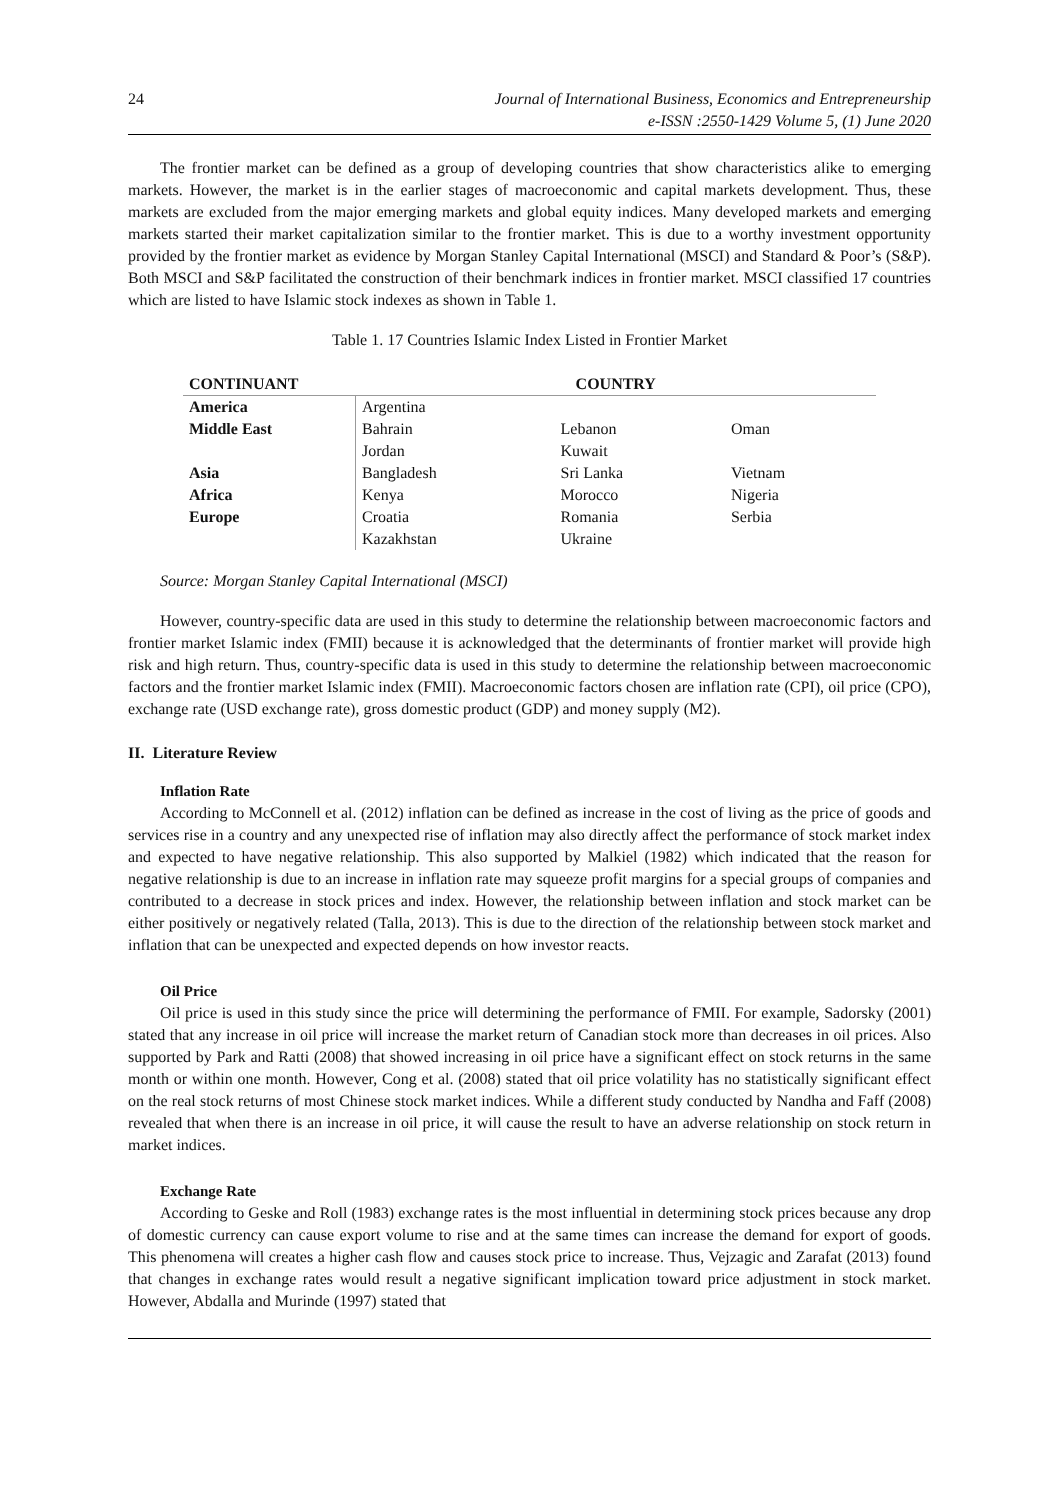24 Journal of International Business, Economics and Entrepreneurship
e-ISSN :2550-1429 Volume 5, (1) June 2020
The frontier market can be defined as a group of developing countries that show characteristics alike to emerging markets. However, the market is in the earlier stages of macroeconomic and capital markets development. Thus, these markets are excluded from the major emerging markets and global equity indices. Many developed markets and emerging markets started their market capitalization similar to the frontier market. This is due to a worthy investment opportunity provided by the frontier market as evidence by Morgan Stanley Capital International (MSCI) and Standard & Poor’s (S&P). Both MSCI and S&P facilitated the construction of their benchmark indices in frontier market. MSCI classified 17 countries which are listed to have Islamic stock indexes as shown in Table 1.
Table 1. 17 Countries Islamic Index Listed in Frontier Market
| CONTINUANT | COUNTRY | | |
| --- | --- | --- | --- |
| America | Argentina | | |
| Middle East | Bahrain | Lebanon | Oman |
| | Jordan | Kuwait | |
| Asia | Bangladesh | Sri Lanka | Vietnam |
| Africa | Kenya | Morocco | Nigeria |
| Europe | Croatia | Romania | Serbia |
| | Kazakhstan | Ukraine | |
Source: Morgan Stanley Capital International (MSCI)
However, country-specific data are used in this study to determine the relationship between macroeconomic factors and frontier market Islamic index (FMII) because it is acknowledged that the determinants of frontier market will provide high risk and high return. Thus, country-specific data is used in this study to determine the relationship between macroeconomic factors and the frontier market Islamic index (FMII). Macroeconomic factors chosen are inflation rate (CPI), oil price (CPO), exchange rate (USD exchange rate), gross domestic product (GDP) and money supply (M2).
II. Literature Review
Inflation Rate
According to McConnell et al. (2012) inflation can be defined as increase in the cost of living as the price of goods and services rise in a country and any unexpected rise of inflation may also directly affect the performance of stock market index and expected to have negative relationship. This also supported by Malkiel (1982) which indicated that the reason for negative relationship is due to an increase in inflation rate may squeeze profit margins for a special groups of companies and contributed to a decrease in stock prices and index. However, the relationship between inflation and stock market can be either positively or negatively related (Talla, 2013). This is due to the direction of the relationship between stock market and inflation that can be unexpected and expected depends on how investor reacts.
Oil Price
Oil price is used in this study since the price will determining the performance of FMII. For example, Sadorsky (2001) stated that any increase in oil price will increase the market return of Canadian stock more than decreases in oil prices. Also supported by Park and Ratti (2008) that showed increasing in oil price have a significant effect on stock returns in the same month or within one month. However, Cong et al. (2008) stated that oil price volatility has no statistically significant effect on the real stock returns of most Chinese stock market indices. While a different study conducted by Nandha and Faff (2008) revealed that when there is an increase in oil price, it will cause the result to have an adverse relationship on stock return in market indices.
Exchange Rate
According to Geske and Roll (1983) exchange rates is the most influential in determining stock prices because any drop of domestic currency can cause export volume to rise and at the same times can increase the demand for export of goods. This phenomena will creates a higher cash flow and causes stock price to increase. Thus, Vejzagic and Zarafat (2013) found that changes in exchange rates would result a negative significant implication toward price adjustment in stock market. However, Abdalla and Murinde (1997) stated that